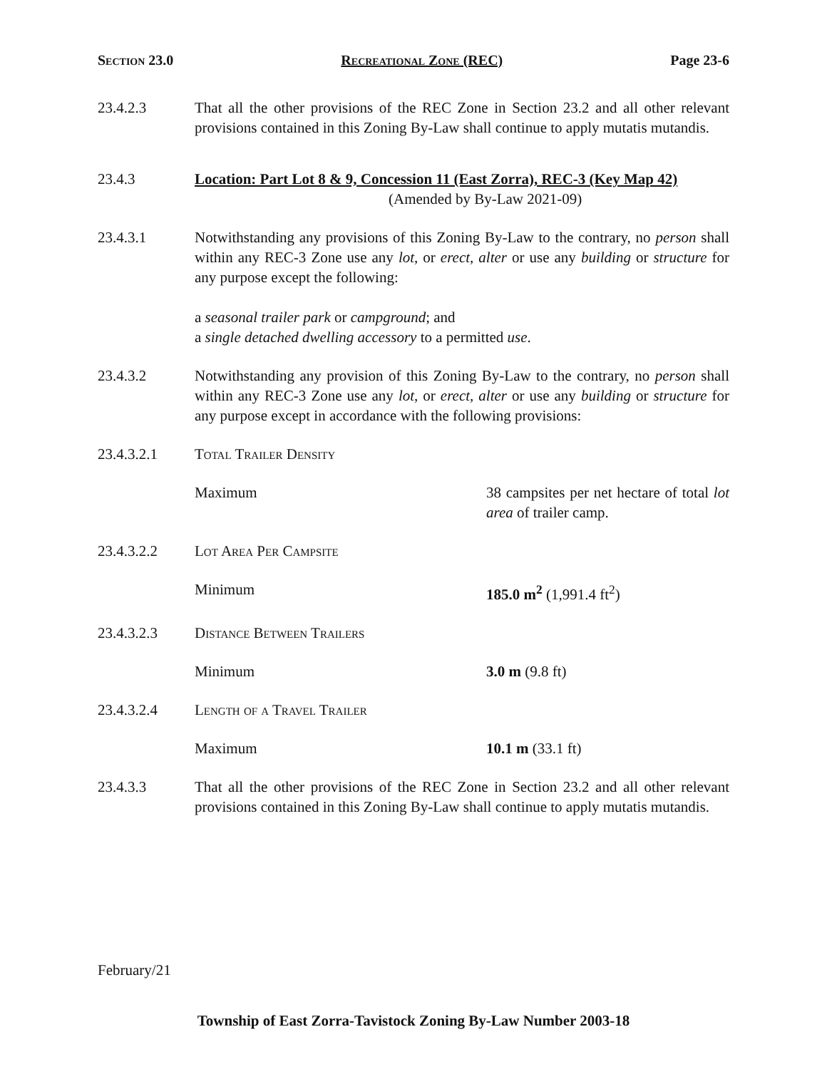Section 23.0 Recreational Zone (REC) Page 23-6
23.4.2.3 That all the other provisions of the REC Zone in Section 23.2 and all other relevant provisions contained in this Zoning By-Law shall continue to apply mutatis mutandis.
23.4.3 Location: Part Lot 8 & 9, Concession 11 (East Zorra), REC-3 (Key Map 42)
(Amended by By-Law 2021-09)
23.4.3.1 Notwithstanding any provisions of this Zoning By-Law to the contrary, no person shall within any REC-3 Zone use any lot, or erect, alter or use any building or structure for any purpose except the following:
a seasonal trailer park or campground; and
a single detached dwelling accessory to a permitted use.
23.4.3.2 Notwithstanding any provision of this Zoning By-Law to the contrary, no person shall within any REC-3 Zone use any lot, or erect, alter or use any building or structure for any purpose except in accordance with the following provisions:
23.4.3.2.1 Total Trailer Density
Maximum 38 campsites per net hectare of total lot area of trailer camp.
23.4.3.2.2 Lot Area Per Campsite
Minimum 185.0 m<sup>2</sup> (1,991.4 ft<sup>2</sup>)
23.4.3.2.3 Distance Between Trailers
Minimum 3.0 m (9.8 ft)
23.4.3.2.4 Length of a Travel Trailer
Maximum 10.1 m (33.1 ft)
23.4.3.3 That all the other provisions of the REC Zone in Section 23.2 and all other relevant provisions contained in this Zoning By-Law shall continue to apply mutatis mutandis.
February/21
Township of East Zorra-Tavistock Zoning By-Law Number 2003-18